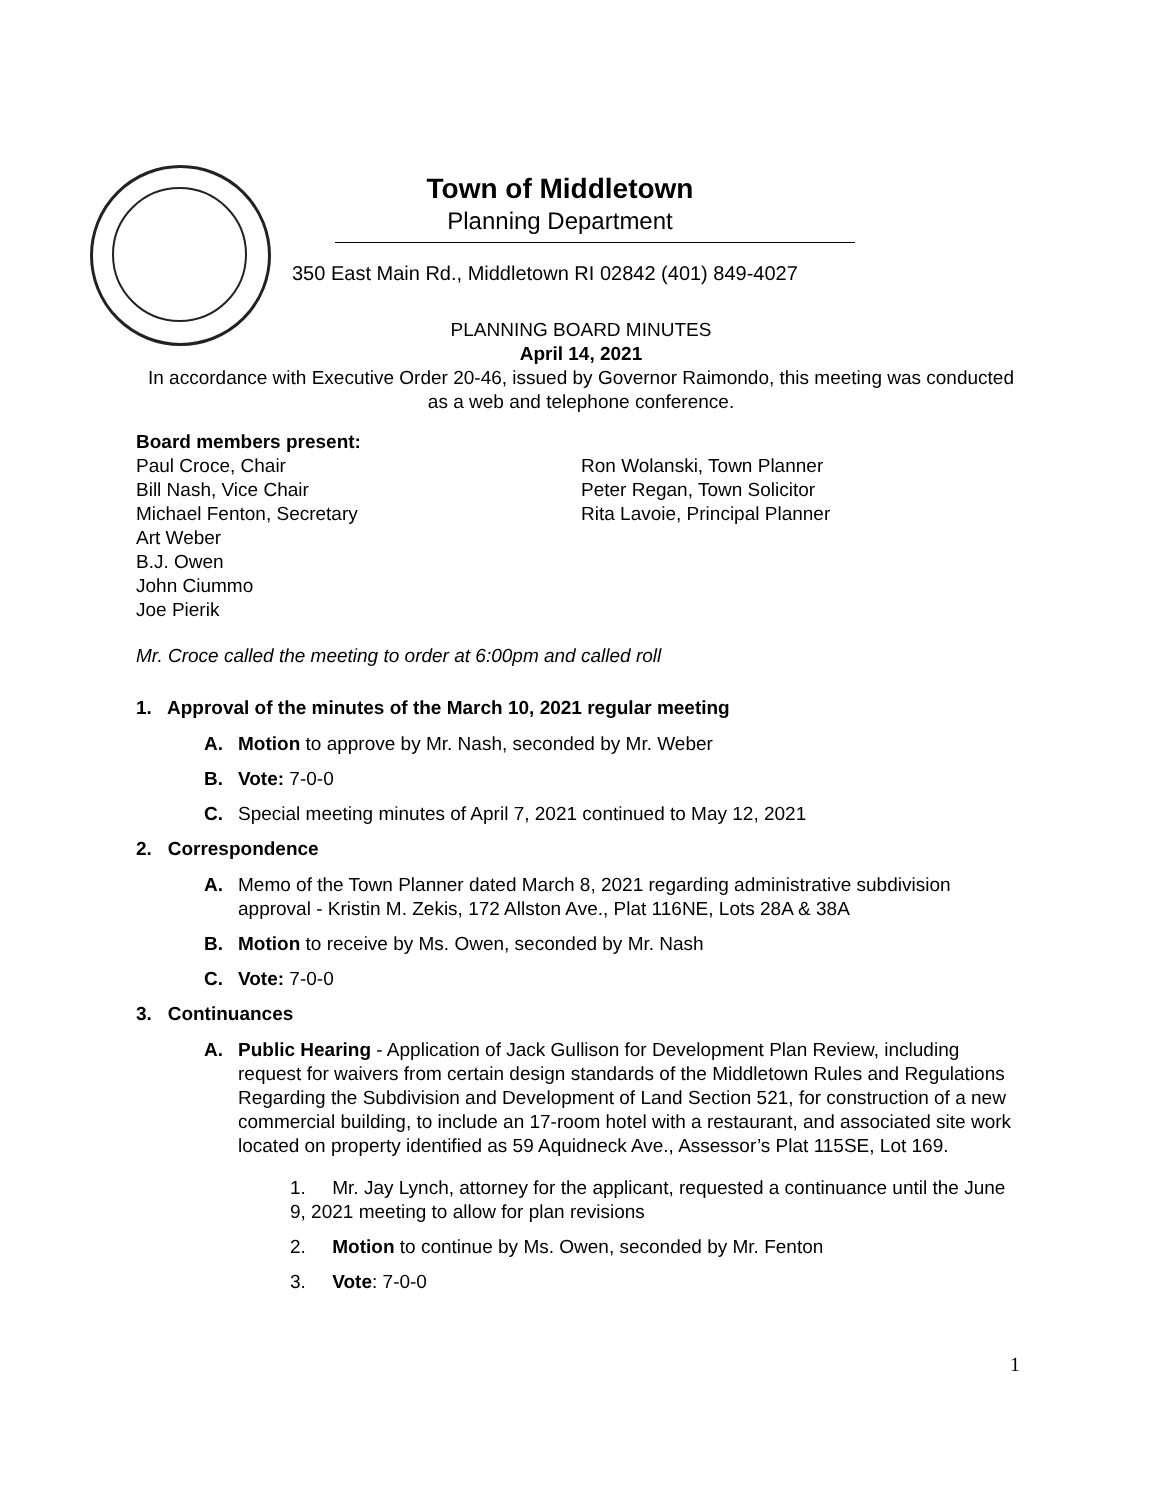Town of Middletown
Planning Department
350 East Main Rd., Middletown RI 02842 (401) 849-4027
PLANNING BOARD MINUTES
April 14, 2021
In accordance with Executive Order 20-46, issued by Governor Raimondo, this meeting was conducted as a web and telephone conference.
Board members present:
Paul Croce, Chair
Bill Nash, Vice Chair
Michael Fenton, Secretary
Art Weber
B.J. Owen
John Ciummo
Joe Pierik
Ron Wolanski, Town Planner
Peter Regan, Town Solicitor
Rita Lavoie, Principal Planner
Mr. Croce called the meeting to order at 6:00pm and called roll
1. Approval of the minutes of the March 10, 2021 regular meeting
A. Motion to approve by Mr. Nash, seconded by Mr. Weber
B. Vote: 7-0-0
C. Special meeting minutes of April 7, 2021 continued to May 12, 2021
2. Correspondence
A. Memo of the Town Planner dated March 8, 2021 regarding administrative subdivision approval - Kristin M. Zekis, 172 Allston Ave., Plat 116NE, Lots 28A & 38A
B. Motion to receive by Ms. Owen, seconded by Mr. Nash
C. Vote: 7-0-0
3. Continuances
A. Public Hearing - Application of Jack Gullison for Development Plan Review, including request for waivers from certain design standards of the Middletown Rules and Regulations Regarding the Subdivision and Development of Land Section 521, for construction of a new commercial building, to include an 17-room hotel with a restaurant, and associated site work located on property identified as 59 Aquidneck Ave., Assessor’s Plat 115SE, Lot 169.
1. Mr. Jay Lynch, attorney for the applicant, requested a continuance until the June 9, 2021 meeting to allow for plan revisions
2. Motion to continue by Ms. Owen, seconded by Mr. Fenton
3. Vote: 7-0-0
1